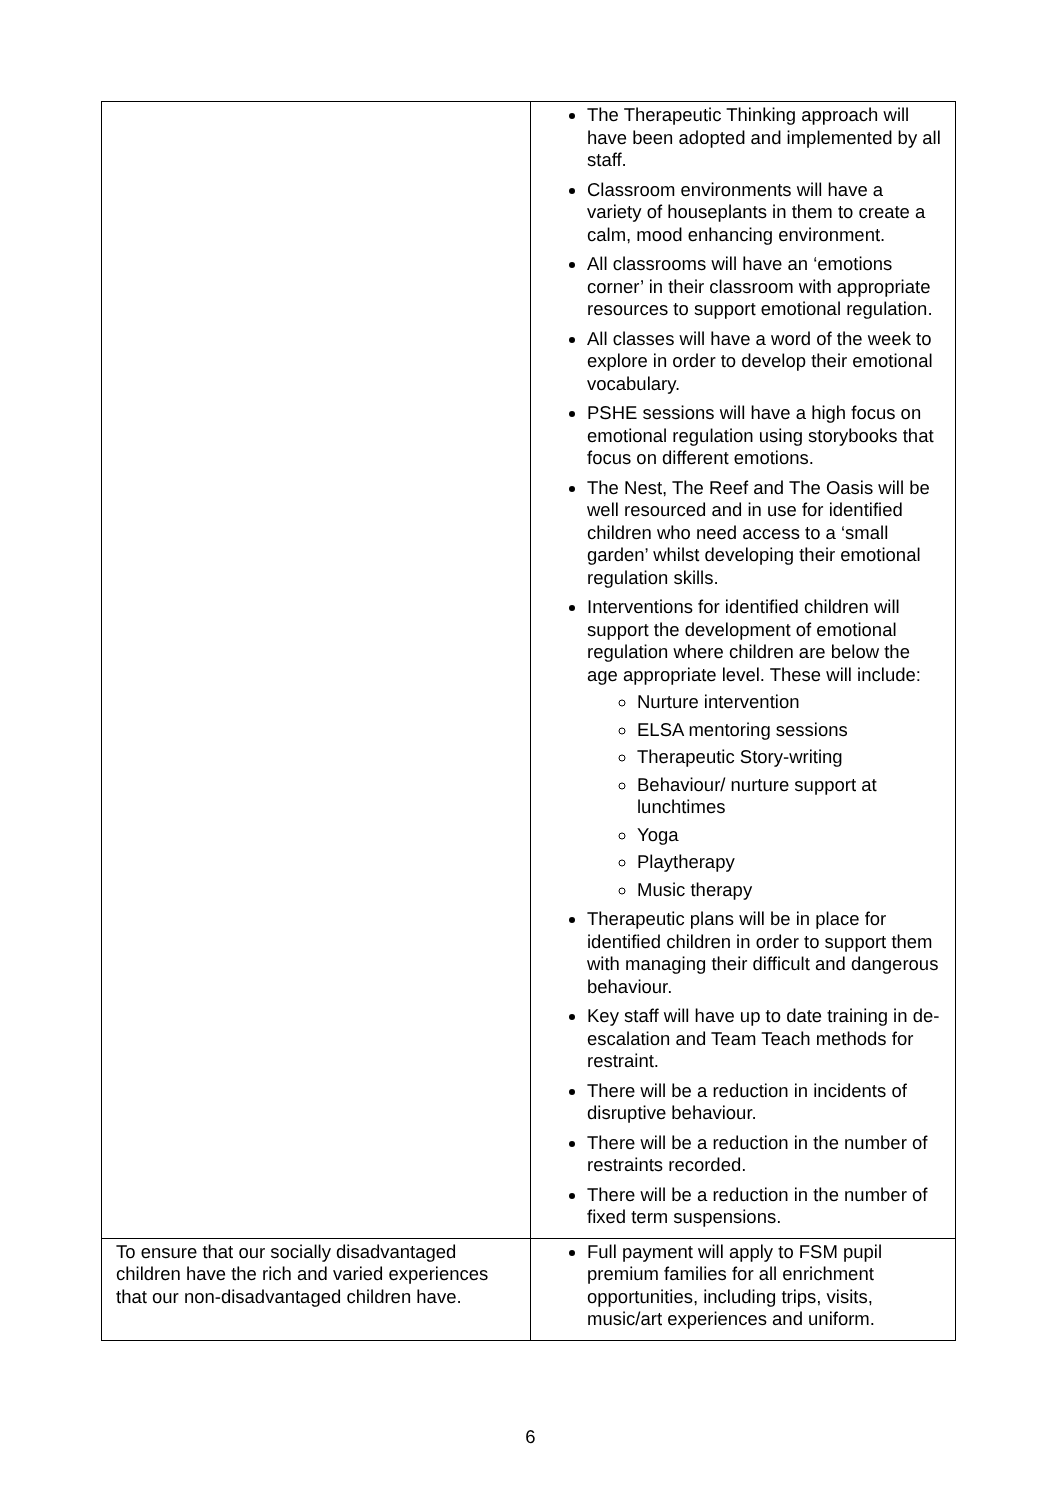| | The Therapeutic Thinking approach will have been adopted and implemented by all staff. Classroom environments will have a variety of houseplants in them to create a calm, mood enhancing environment. All classrooms will have an ‘emotions corner’ in their classroom with appropriate resources to support emotional regulation. All classes will have a word of the week to explore in order to develop their emotional vocabulary. PSHE sessions will have a high focus on emotional regulation using storybooks that focus on different emotions. The Nest, The Reef and The Oasis will be well resourced and in use for identified children who need access to a ‘small garden’ whilst developing their emotional regulation skills. Interventions for identified children will support the development of emotional regulation where children are below the age appropriate level. These will include: Nurture intervention ELSA mentoring sessions Therapeutic Story-writing Behaviour/ nurture support at lunchtimes Yoga Playtherapy Music therapy Therapeutic plans will be in place for identified children in order to support them with managing their difficult and dangerous behaviour. Key staff will have up to date training in de-escalation and Team Teach methods for restraint. There will be a reduction in incidents of disruptive behaviour. There will be a reduction in the number of restraints recorded. There will be a reduction in the number of fixed term suspensions. |
| To ensure that our socially disadvantaged children have the rich and varied experiences that our non-disadvantaged children have. | Full payment will apply to FSM pupil premium families for all enrichment opportunities, including trips, visits, music/art experiences and uniform. |
6